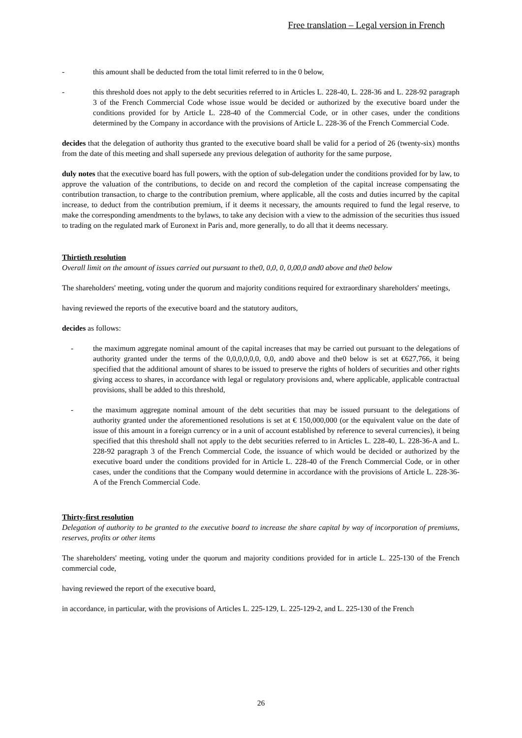Free translation – Legal version in French
- this amount shall be deducted from the total limit referred to in the 0 below,
- this threshold does not apply to the debt securities referred to in Articles L. 228-40, L. 228-36 and L. 228-92 paragraph 3 of the French Commercial Code whose issue would be decided or authorized by the executive board under the conditions provided for by Article L. 228-40 of the Commercial Code, or in other cases, under the conditions determined by the Company in accordance with the provisions of Article L. 228-36 of the French Commercial Code.
decides that the delegation of authority thus granted to the executive board shall be valid for a period of 26 (twenty-six) months from the date of this meeting and shall supersede any previous delegation of authority for the same purpose,
duly notes that the executive board has full powers, with the option of sub-delegation under the conditions provided for by law, to approve the valuation of the contributions, to decide on and record the completion of the capital increase compensating the contribution transaction, to charge to the contribution premium, where applicable, all the costs and duties incurred by the capital increase, to deduct from the contribution premium, if it deems it necessary, the amounts required to fund the legal reserve, to make the corresponding amendments to the bylaws, to take any decision with a view to the admission of the securities thus issued to trading on the regulated mark of Euronext in Paris and, more generally, to do all that it deems necessary.
Thirtieth resolution
Overall limit on the amount of issues carried out pursuant to the0, 0,0, 0, 0,00,0 and0 above and the0 below
The shareholders' meeting, voting under the quorum and majority conditions required for extraordinary shareholders' meetings,
having reviewed the reports of the executive board and the statutory auditors,
decides as follows:
- the maximum aggregate nominal amount of the capital increases that may be carried out pursuant to the delegations of authority granted under the terms of the 0,0,0,0,0,0, 0,0, and0 above and the0 below is set at €627,766, it being specified that the additional amount of shares to be issued to preserve the rights of holders of securities and other rights giving access to shares, in accordance with legal or regulatory provisions and, where applicable, applicable contractual provisions, shall be added to this threshold,
- the maximum aggregate nominal amount of the debt securities that may be issued pursuant to the delegations of authority granted under the aforementioned resolutions is set at € 150,000,000 (or the equivalent value on the date of issue of this amount in a foreign currency or in a unit of account established by reference to several currencies), it being specified that this threshold shall not apply to the debt securities referred to in Articles L. 228-40, L. 228-36-A and L. 228-92 paragraph 3 of the French Commercial Code, the issuance of which would be decided or authorized by the executive board under the conditions provided for in Article L. 228-40 of the French Commercial Code, or in other cases, under the conditions that the Company would determine in accordance with the provisions of Article L. 228-36-A of the French Commercial Code.
Thirty-first resolution
Delegation of authority to be granted to the executive board to increase the share capital by way of incorporation of premiums, reserves, profits or other items
The shareholders' meeting, voting under the quorum and majority conditions provided for in article L. 225-130 of the French commercial code,
having reviewed the report of the executive board,
in accordance, in particular, with the provisions of Articles L. 225-129, L. 225-129-2, and L. 225-130 of the French
26